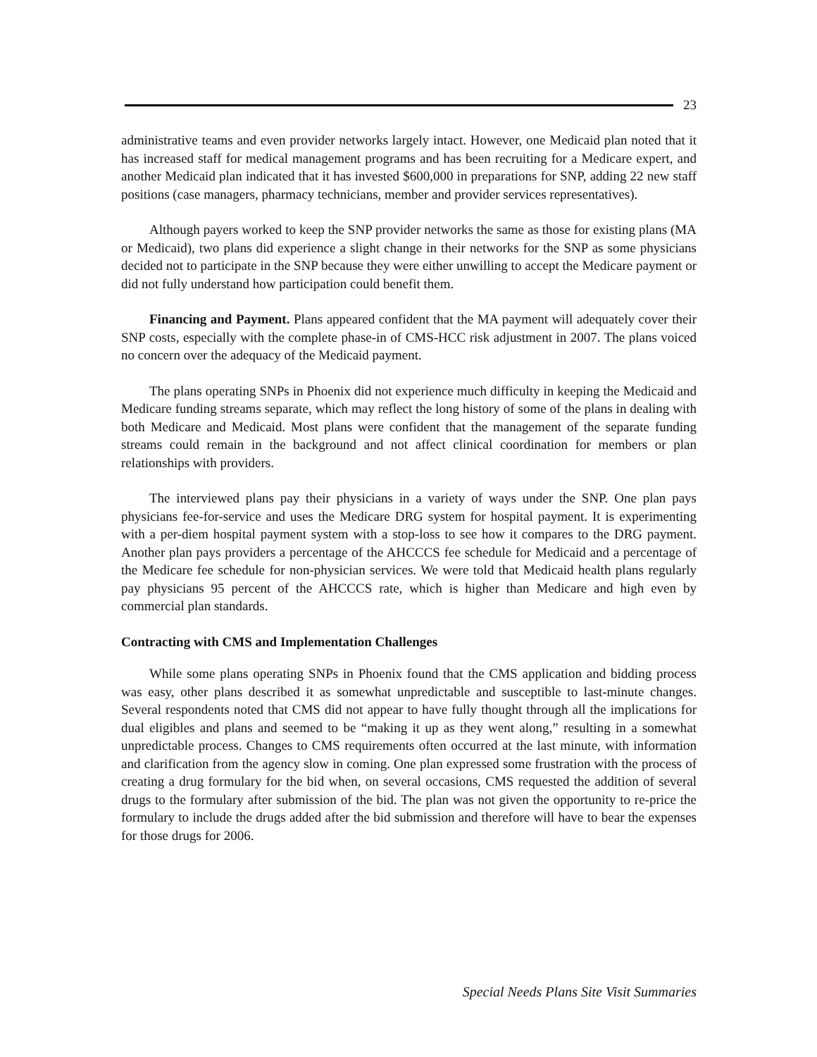23
administrative teams and even provider networks largely intact. However, one Medicaid plan noted that it has increased staff for medical management programs and has been recruiting for a Medicare expert, and another Medicaid plan indicated that it has invested $600,000 in preparations for SNP, adding 22 new staff positions (case managers, pharmacy technicians, member and provider services representatives).
Although payers worked to keep the SNP provider networks the same as those for existing plans (MA or Medicaid), two plans did experience a slight change in their networks for the SNP as some physicians decided not to participate in the SNP because they were either unwilling to accept the Medicare payment or did not fully understand how participation could benefit them.
Financing and Payment. Plans appeared confident that the MA payment will adequately cover their SNP costs, especially with the complete phase-in of CMS-HCC risk adjustment in 2007. The plans voiced no concern over the adequacy of the Medicaid payment.
The plans operating SNPs in Phoenix did not experience much difficulty in keeping the Medicaid and Medicare funding streams separate, which may reflect the long history of some of the plans in dealing with both Medicare and Medicaid. Most plans were confident that the management of the separate funding streams could remain in the background and not affect clinical coordination for members or plan relationships with providers.
The interviewed plans pay their physicians in a variety of ways under the SNP. One plan pays physicians fee-for-service and uses the Medicare DRG system for hospital payment. It is experimenting with a per-diem hospital payment system with a stop-loss to see how it compares to the DRG payment. Another plan pays providers a percentage of the AHCCCS fee schedule for Medicaid and a percentage of the Medicare fee schedule for non-physician services. We were told that Medicaid health plans regularly pay physicians 95 percent of the AHCCCS rate, which is higher than Medicare and high even by commercial plan standards.
Contracting with CMS and Implementation Challenges
While some plans operating SNPs in Phoenix found that the CMS application and bidding process was easy, other plans described it as somewhat unpredictable and susceptible to last-minute changes. Several respondents noted that CMS did not appear to have fully thought through all the implications for dual eligibles and plans and seemed to be “making it up as they went along,” resulting in a somewhat unpredictable process. Changes to CMS requirements often occurred at the last minute, with information and clarification from the agency slow in coming. One plan expressed some frustration with the process of creating a drug formulary for the bid when, on several occasions, CMS requested the addition of several drugs to the formulary after submission of the bid. The plan was not given the opportunity to re-price the formulary to include the drugs added after the bid submission and therefore will have to bear the expenses for those drugs for 2006.
Special Needs Plans Site Visit Summaries